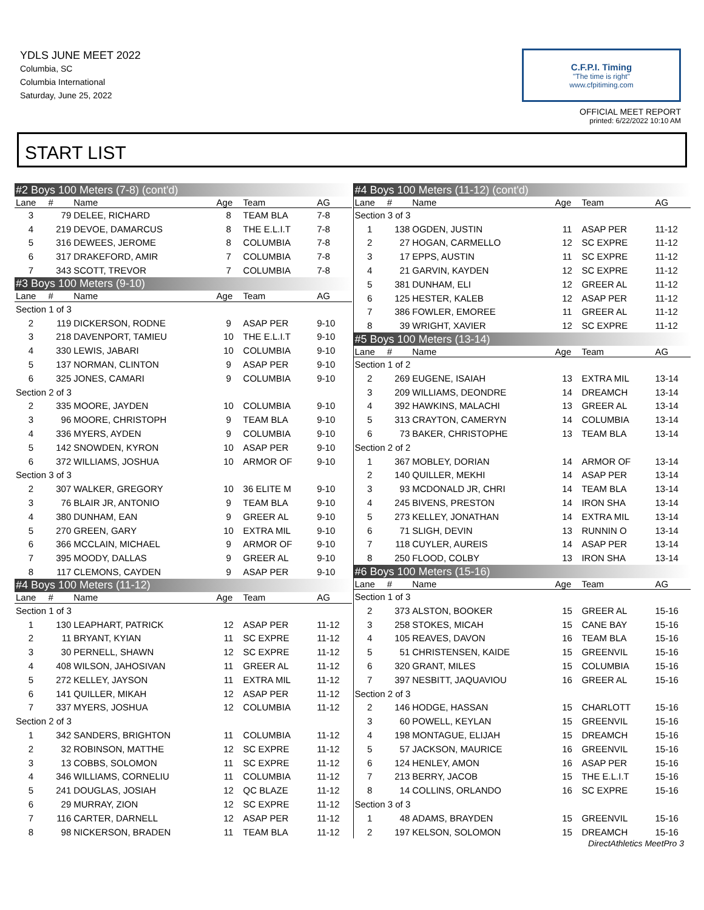YDLS JUNE MEET 2022
Columbia, SC
Columbia International
Saturday, June 25, 2022
C.F.P.I. Timing
"The time is right"
www.cfpitiming.com
OFFICIAL MEET REPORT
printed: 6/22/2022 10:10 AM
START LIST
| #2 Boys 100 Meters (7-8) (cont'd) | | | | | |
| Lane | # | Name | Age | Team | AG |
| 3 | 79 | DELEE, RICHARD | 8 | TEAM BLA | 7-8 |
| 4 | 219 | DEVOE, DAMARCUS | 8 | THE E.L.I.T | 7-8 |
| 5 | 316 | DEWEES, JEROME | 8 | COLUMBIA | 7-8 |
| 6 | 317 | DRAKEFORD, AMIR | 7 | COLUMBIA | 7-8 |
| 7 | 343 | SCOTT, TREVOR | 7 | COLUMBIA | 7-8 |
| #3 Boys 100 Meters (9-10) | | | | | |
| Lane | # | Name | Age | Team | AG |
| Section 1 of 3 | | | | | |
| 2 | 119 | DICKERSON, RODNE | 9 | ASAP PER | 9-10 |
| 3 | 218 | DAVENPORT, TAMIEU | 10 | THE E.L.I.T | 9-10 |
| 4 | 330 | LEWIS, JABARI | 10 | COLUMBIA | 9-10 |
| 5 | 137 | NORMAN, CLINTON | 9 | ASAP PER | 9-10 |
| 6 | 325 | JONES, CAMARI | 9 | COLUMBIA | 9-10 |
| Section 2 of 3 | | | | | |
| 2 | 335 | MOORE, JAYDEN | 10 | COLUMBIA | 9-10 |
| 3 | 96 | MOORE, CHRISTOPH | 9 | TEAM BLA | 9-10 |
| 4 | 336 | MYERS, AYDEN | 9 | COLUMBIA | 9-10 |
| 5 | 142 | SNOWDEN, KYRON | 10 | ASAP PER | 9-10 |
| 6 | 372 | WILLIAMS, JOSHUA | 10 | ARMOR OF | 9-10 |
| Section 3 of 3 | | | | | |
| 2 | 307 | WALKER, GREGORY | 10 | 36 ELITE M | 9-10 |
| 3 | 76 | BLAIR JR, ANTONIO | 9 | TEAM BLA | 9-10 |
| 4 | 380 | DUNHAM, EAN | 9 | GREER AL | 9-10 |
| 5 | 270 | GREEN, GARY | 10 | EXTRA MIL | 9-10 |
| 6 | 366 | MCCLAIN, MICHAEL | 9 | ARMOR OF | 9-10 |
| 7 | 395 | MOODY, DALLAS | 9 | GREER AL | 9-10 |
| 8 | 117 | CLEMONS, CAYDEN | 9 | ASAP PER | 9-10 |
| #4 Boys 100 Meters (11-12) | | | | | |
| Lane | # | Name | Age | Team | AG |
| Section 1 of 3 | | | | | |
| 1 | 130 | LEAPHART, PATRICK | 12 | ASAP PER | 11-12 |
| 2 | 11 | BRYANT, KYIAN | 11 | SC EXPRE | 11-12 |
| 3 | 30 | PERNELL, SHAWN | 12 | SC EXPRE | 11-12 |
| 4 | 408 | WILSON, JAHOSIVAN | 11 | GREER AL | 11-12 |
| 5 | 272 | KELLEY, JAYSON | 11 | EXTRA MIL | 11-12 |
| 6 | 141 | QUILLER, MIKAH | 12 | ASAP PER | 11-12 |
| 7 | 337 | MYERS, JOSHUA | 12 | COLUMBIA | 11-12 |
| Section 2 of 3 | | | | | |
| 1 | 342 | SANDERS, BRIGHTON | 11 | COLUMBIA | 11-12 |
| 2 | 32 | ROBINSON, MATTHE | 12 | SC EXPRE | 11-12 |
| 3 | 13 | COBBS, SOLOMON | 11 | SC EXPRE | 11-12 |
| 4 | 346 | WILLIAMS, CORNELIU | 11 | COLUMBIA | 11-12 |
| 5 | 241 | DOUGLAS, JOSIAH | 12 | QC BLAZE | 11-12 |
| 6 | 29 | MURRAY, ZION | 12 | SC EXPRE | 11-12 |
| 7 | 116 | CARTER, DARNELL | 12 | ASAP PER | 11-12 |
| 8 | 98 | NICKERSON, BRADEN | 11 | TEAM BLA | 11-12 |
| #4 Boys 100 Meters (11-12) (cont'd) | | | | | |
| Lane | # | Name | Age | Team | AG |
| Section 3 of 3 | | | | | |
| 1 | 138 | OGDEN, JUSTIN | 11 | ASAP PER | 11-12 |
| 2 | 27 | HOGAN, CARMELLO | 12 | SC EXPRE | 11-12 |
| 3 | 17 | EPPS, AUSTIN | 11 | SC EXPRE | 11-12 |
| 4 | 21 | GARVIN, KAYDEN | 12 | SC EXPRE | 11-12 |
| 5 | 381 | DUNHAM, ELI | 12 | GREER AL | 11-12 |
| 6 | 125 | HESTER, KALEB | 12 | ASAP PER | 11-12 |
| 7 | 386 | FOWLER, EMOREE | 11 | GREER AL | 11-12 |
| 8 | 39 | WRIGHT, XAVIER | 12 | SC EXPRE | 11-12 |
| #5 Boys 100 Meters (13-14) | | | | | |
| Lane | # | Name | Age | Team | AG |
| Section 1 of 2 | | | | | |
| 2 | 269 | EUGENE, ISAIAH | 13 | EXTRA MIL | 13-14 |
| 3 | 209 | WILLIAMS, DEONDRE | 14 | DREAMCH | 13-14 |
| 4 | 392 | HAWKINS, MALACHI | 13 | GREER AL | 13-14 |
| 5 | 313 | CRAYTON, CAMERYN | 14 | COLUMBIA | 13-14 |
| 6 | 73 | BAKER, CHRISTOPHE | 13 | TEAM BLA | 13-14 |
| Section 2 of 2 | | | | | |
| 1 | 367 | MOBLEY, DORIAN | 14 | ARMOR OF | 13-14 |
| 2 | 140 | QUILLER, MEKHI | 14 | ASAP PER | 13-14 |
| 3 | 93 | MCDONALD JR, CHRI | 14 | TEAM BLA | 13-14 |
| 4 | 245 | BIVENS, PRESTON | 14 | IRON SHA | 13-14 |
| 5 | 273 | KELLEY, JONATHAN | 14 | EXTRA MIL | 13-14 |
| 6 | 71 | SLIGH, DEVIN | 13 | RUNNIN O | 13-14 |
| 7 | 118 | CUYLER, AUREIS | 14 | ASAP PER | 13-14 |
| 8 | 250 | FLOOD, COLBY | 13 | IRON SHA | 13-14 |
| #6 Boys 100 Meters (15-16) | | | | | |
| Lane | # | Name | Age | Team | AG |
| Section 1 of 3 | | | | | |
| 2 | 373 | ALSTON, BOOKER | 15 | GREER AL | 15-16 |
| 3 | 258 | STOKES, MICAH | 15 | CANE BAY | 15-16 |
| 4 | 105 | REAVES, DAVON | 16 | TEAM BLA | 15-16 |
| 5 | 51 | CHRISTENSEN, KAIDE | 15 | GREENVIL | 15-16 |
| 6 | 320 | GRANT, MILES | 15 | COLUMBIA | 15-16 |
| 7 | 397 | NESBITT, JAQUAVIOU | 16 | GREER AL | 15-16 |
| Section 2 of 3 | | | | | |
| 2 | 146 | HODGE, HASSAN | 15 | CHARLOTT | 15-16 |
| 3 | 60 | POWELL, KEYLAN | 15 | GREENVIL | 15-16 |
| 4 | 198 | MONTAGUE, ELIJAH | 15 | DREAMCH | 15-16 |
| 5 | 57 | JACKSON, MAURICE | 16 | GREENVIL | 15-16 |
| 6 | 124 | HENLEY, AMON | 16 | ASAP PER | 15-16 |
| 7 | 213 | BERRY, JACOB | 15 | THE E.L.I.T | 15-16 |
| 8 | 14 | COLLINS, ORLANDO | 16 | SC EXPRE | 15-16 |
| Section 3 of 3 | | | | | |
| 1 | 48 | ADAMS, BRAYDEN | 15 | GREENVIL | 15-16 |
| 2 | 197 | KELSON, SOLOMON | 15 | DREAMCH | 15-16 |
DirectAthletics MeetPro 3